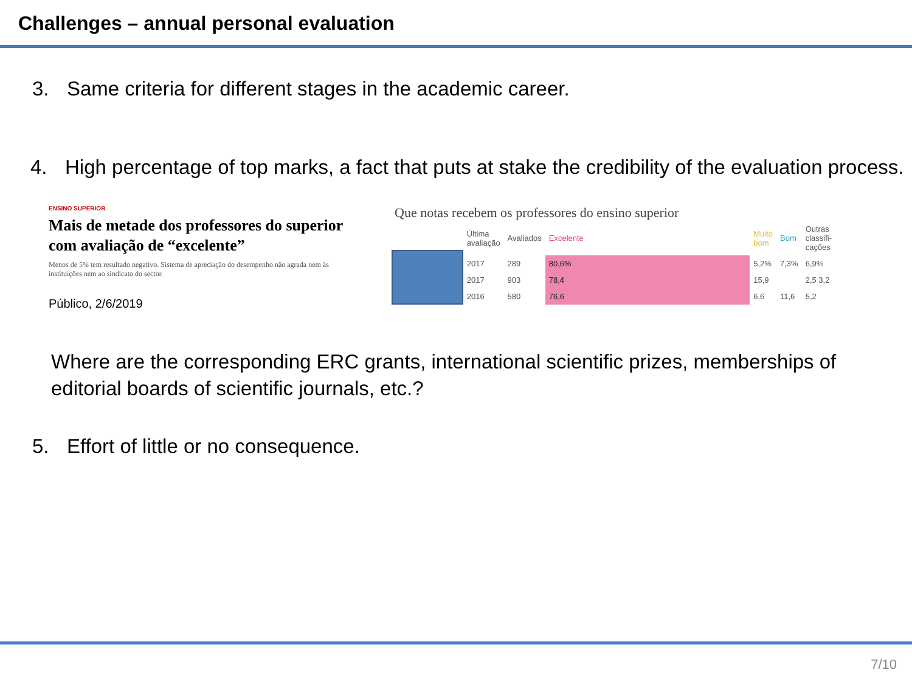Challenges – annual personal evaluation
3. Same criteria for different stages in the academic career.
4. High percentage of top marks, a fact that puts at stake the credibility of the evaluation process.
ENSINO SUPERIOR
Mais de metade dos professores do superior com avaliação de “excelente”
Menos de 5% tem resultado negativo. Sistema de apreciação do desempenho não agrada nem às instituições nem ao sindicato do sector.
Público, 2/6/2019
Que notas recebem os professores do ensino superior
| Última avaliação | Avaliados | Excelente | Muito bom | Bom | Outras classifi-cações |
| --- | --- | --- | --- | --- | --- |
| 2017 | 289 | 80,6% | 5,2% | 7,3% | 6,9% |
| 2017 | 903 | 78,4 | 15,9 | | 2,5 3,2 |
| 2016 | 580 | 76,6 | 6,6 | 11,6 | 5,2 |
Where are the corresponding ERC grants, international scientific prizes, memberships of editorial boards of scientific journals, etc.?
5. Effort of little or no consequence.
7/10